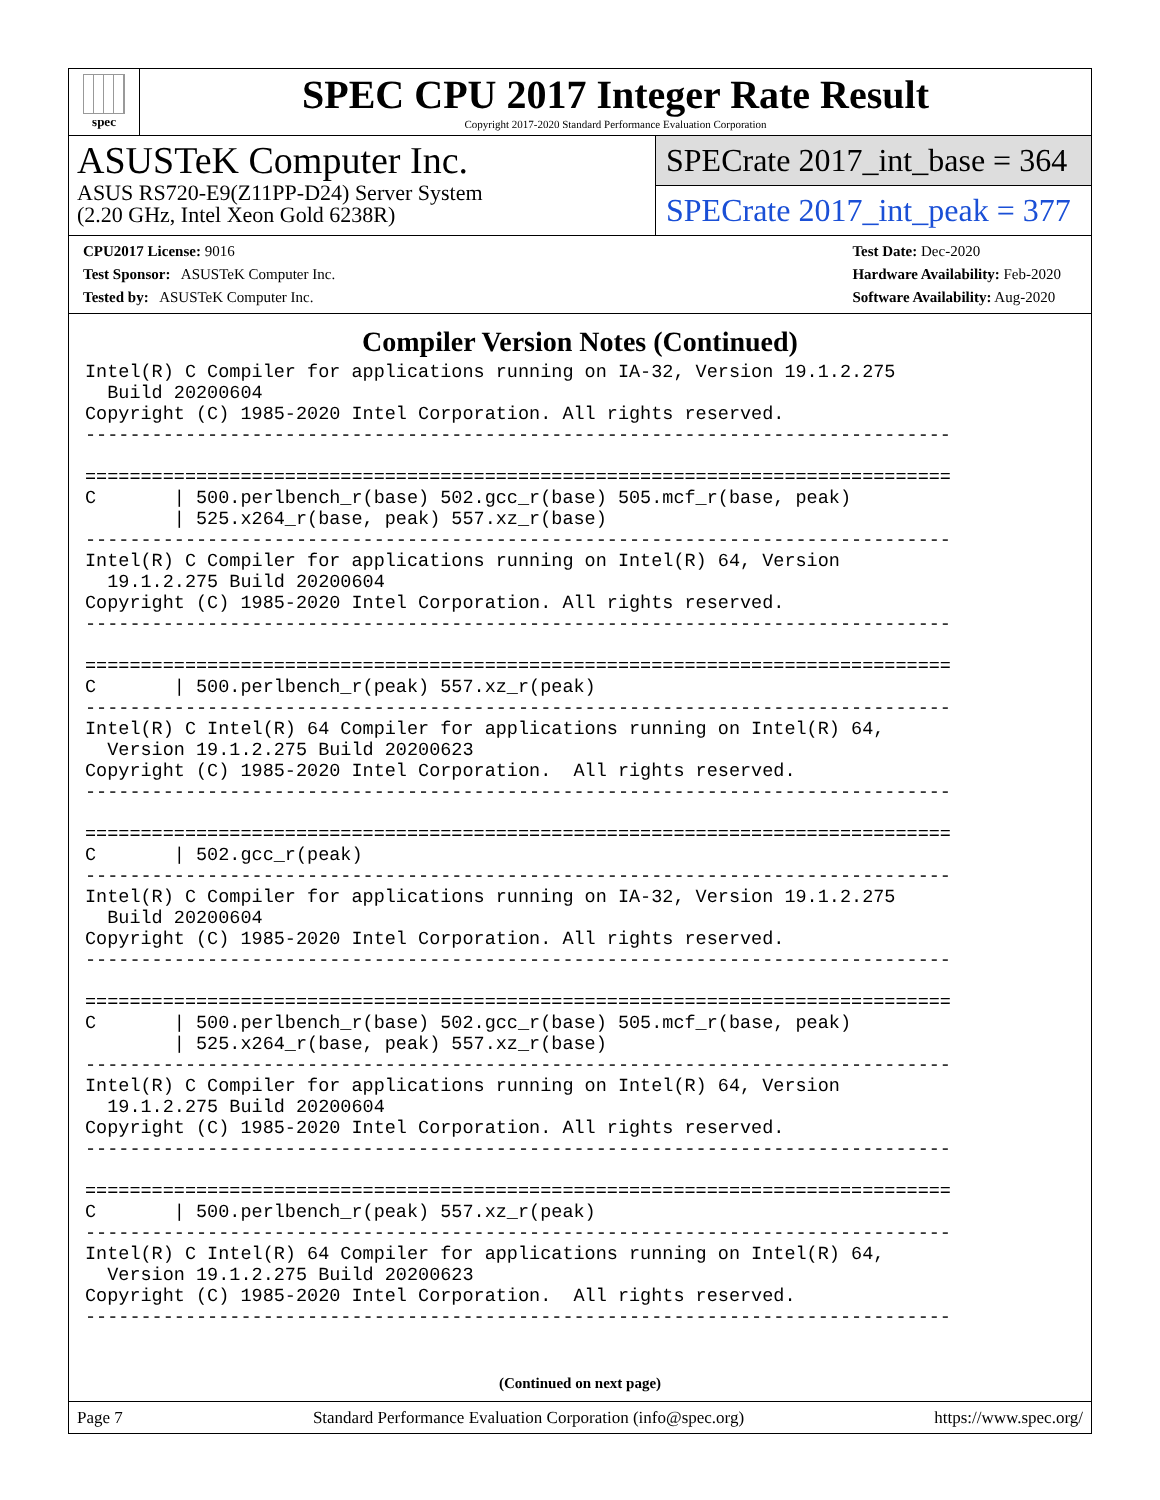spec
SPEC CPU 2017 Integer Rate Result
Copyright 2017-2020 Standard Performance Evaluation Corporation
ASUSTeK Computer Inc.
ASUS RS720-E9(Z11PP-D24) Server System
(2.20 GHz, Intel Xeon Gold 6238R)
SPECrate 2017_int_base = 364
SPECrate 2017_int_peak = 377
CPU2017 License: 9016
Test Sponsor: ASUSTeK Computer Inc.
Tested by: ASUSTeK Computer Inc.
Test Date: Dec-2020
Hardware Availability: Feb-2020
Software Availability: Aug-2020
Compiler Version Notes (Continued)
Intel(R) C Compiler for applications running on IA-32, Version 19.1.2.275
  Build 20200604
Copyright (C) 1985-2020 Intel Corporation. All rights reserved.
------------------------------------------------------------------------------

==============================================================================
C       | 500.perlbench_r(base) 502.gcc_r(base) 505.mcf_r(base, peak)
        | 525.x264_r(base, peak) 557.xz_r(base)
------------------------------------------------------------------------------
Intel(R) C Compiler for applications running on Intel(R) 64, Version
  19.1.2.275 Build 20200604
Copyright (C) 1985-2020 Intel Corporation. All rights reserved.
------------------------------------------------------------------------------

==============================================================================
C       | 500.perlbench_r(peak) 557.xz_r(peak)
------------------------------------------------------------------------------
Intel(R) C Intel(R) 64 Compiler for applications running on Intel(R) 64,
  Version 19.1.2.275 Build 20200623
Copyright (C) 1985-2020 Intel Corporation.  All rights reserved.
------------------------------------------------------------------------------

==============================================================================
C       | 502.gcc_r(peak)
------------------------------------------------------------------------------
Intel(R) C Compiler for applications running on IA-32, Version 19.1.2.275
  Build 20200604
Copyright (C) 1985-2020 Intel Corporation. All rights reserved.
------------------------------------------------------------------------------

==============================================================================
C       | 500.perlbench_r(base) 502.gcc_r(base) 505.mcf_r(base, peak)
        | 525.x264_r(base, peak) 557.xz_r(base)
------------------------------------------------------------------------------
Intel(R) C Compiler for applications running on Intel(R) 64, Version
  19.1.2.275 Build 20200604
Copyright (C) 1985-2020 Intel Corporation. All rights reserved.
------------------------------------------------------------------------------

==============================================================================
C       | 500.perlbench_r(peak) 557.xz_r(peak)
------------------------------------------------------------------------------
Intel(R) C Intel(R) 64 Compiler for applications running on Intel(R) 64,
  Version 19.1.2.275 Build 20200623
Copyright (C) 1985-2020 Intel Corporation.  All rights reserved.
------------------------------------------------------------------------------
(Continued on next page)
Page 7 Standard Performance Evaluation Corporation (info@spec.org) https://www.spec.org/